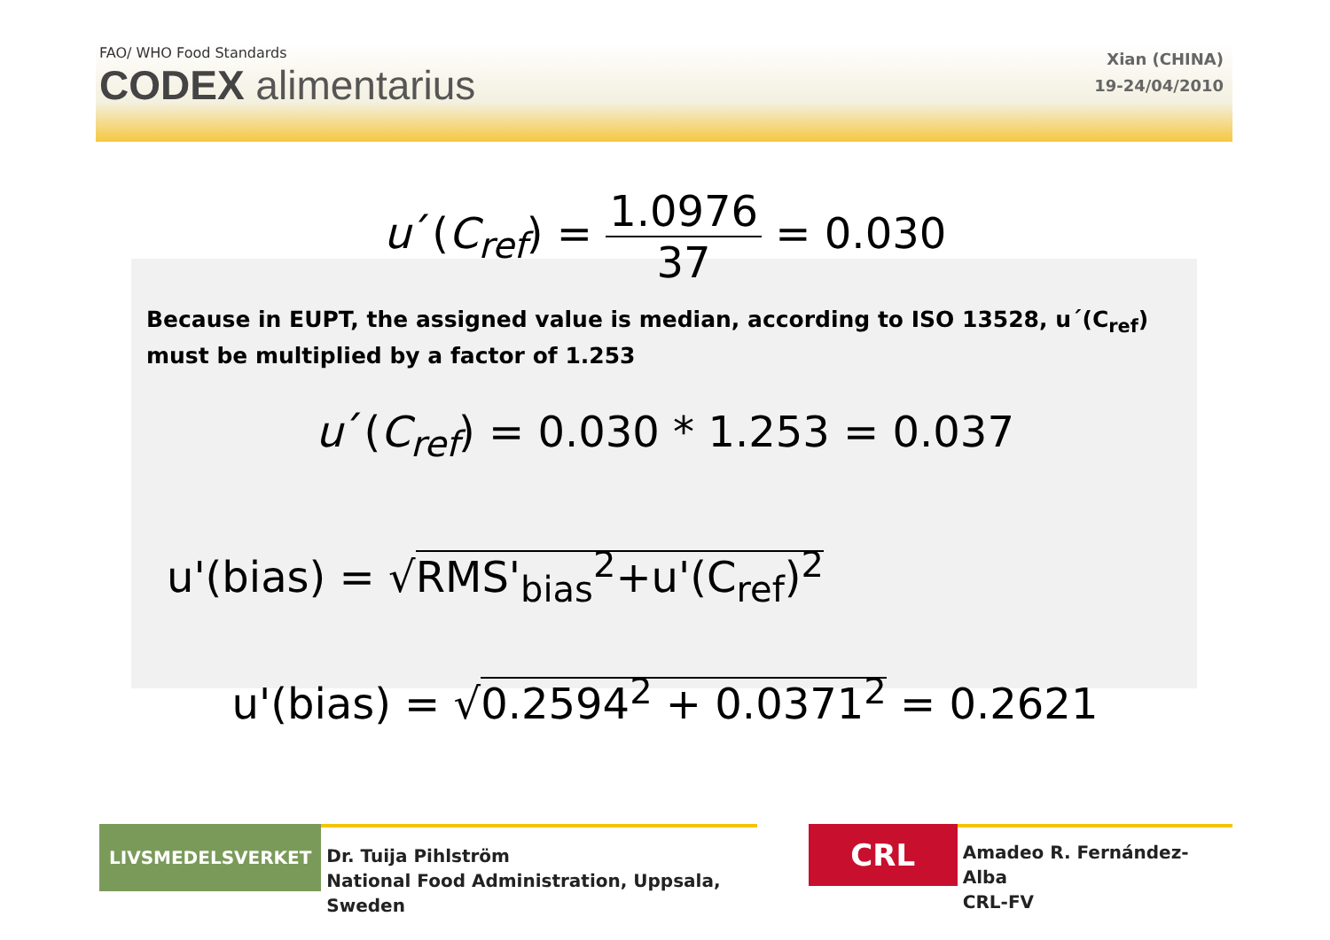FAO/ WHO Food Standards
CODEX alimentarius
Xian (CHINA)
19-24/04/2010
u´(C<sub>ref</sub>) = 1.0976 37 = 0.030
Because in EUPT, the assigned value is median, according to ISO 13528, u´(C<sub>ref</sub>) must be multiplied by a factor of 1.253
u´(C<sub>ref</sub>) = 0.030 * 1.253 = 0.037
u'(bias) = √RMS'<sub>bias</sub><sup>2</sup>+u'(C<sub>ref</sub>)<sup>2</sup>
u'(bias) = √0.2594<sup>2</sup> + 0.0371<sup>2</sup> = 0.2621
LIVSMEDELSVERKET
Dr. Tuija Pihlström
National Food Administration, Uppsala, Sweden
CRL
Amadeo R. Fernández-Alba
CRL-FV